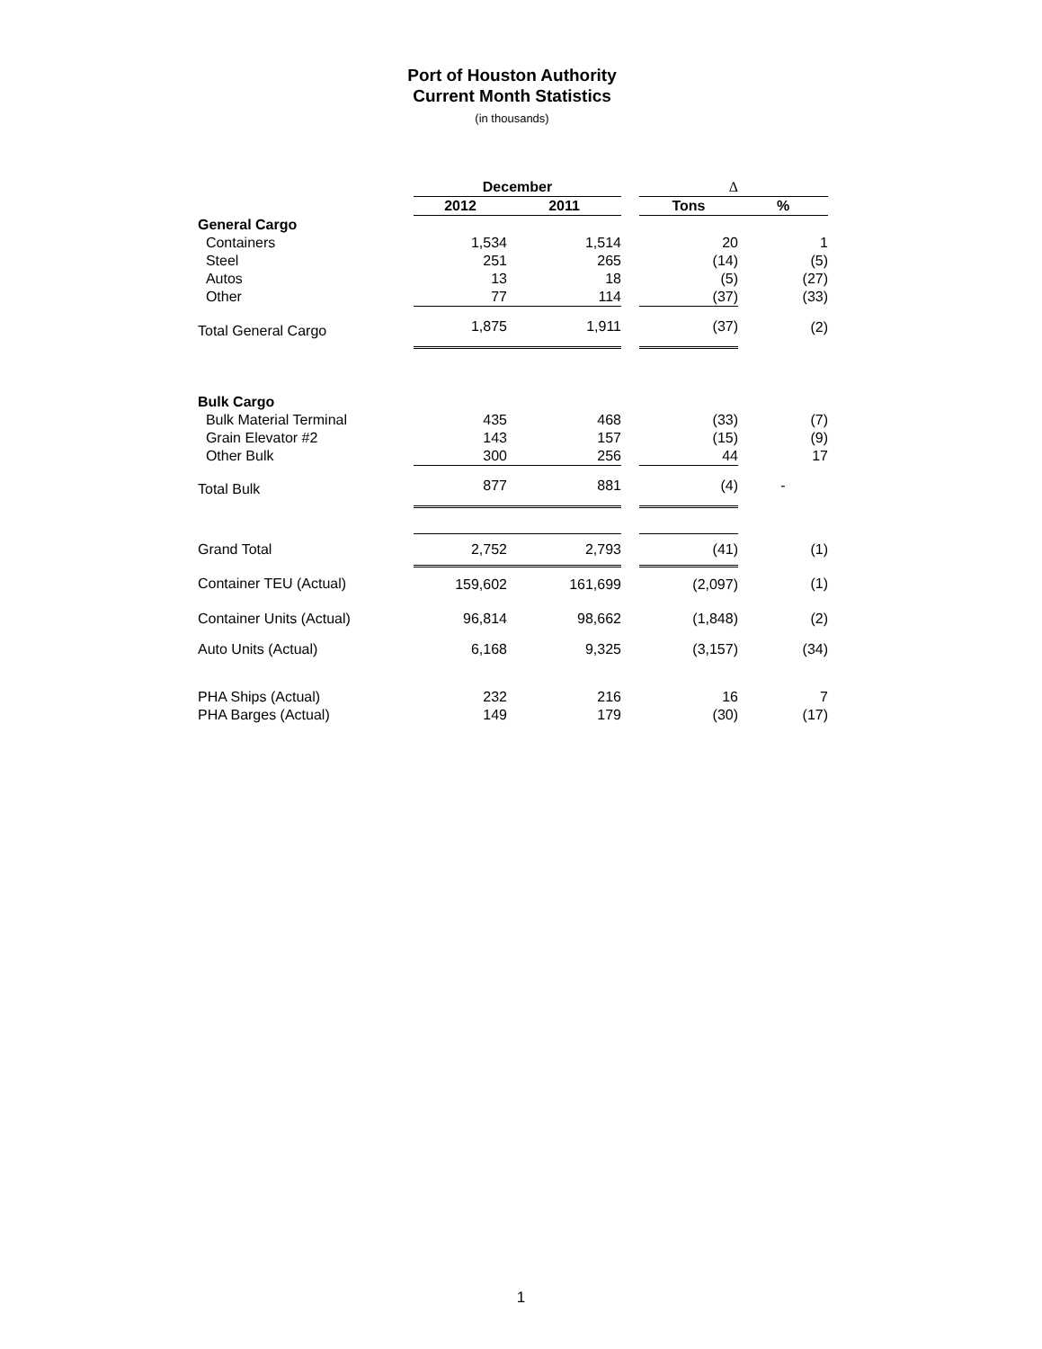Port of Houston Authority
Current Month Statistics
(in thousands)
| | December | | | Δ | |
| | 2012 | 2011 | | Tons | % |
| General Cargo | | | | | |
| Containers | 1,534 | 1,514 | | 20 | 1 |
| Steel | 251 | 265 | | (14) | (5) |
| Autos | 13 | 18 | | (5) | (27) |
| Other | 77 | 114 | | (37) | (33) |
| Total General Cargo | 1,875 | 1,911 | | (37) | (2) |
| Bulk Cargo | | | | | |
| Bulk Material Terminal | 435 | 468 | | (33) | (7) |
| Grain Elevator #2 | 143 | 157 | | (15) | (9) |
| Other Bulk | 300 | 256 | | 44 | 17 |
| Total Bulk | 877 | 881 | | (4) | - |
| Grand Total | 2,752 | 2,793 | | (41) | (1) |
| Container TEU (Actual) | 159,602 | 161,699 | | (2,097) | (1) |
| Container Units (Actual) | 96,814 | 98,662 | | (1,848) | (2) |
| Auto Units (Actual) | 6,168 | 9,325 | | (3,157) | (34) |
| PHA Ships (Actual) | 232 | 216 | | 16 | 7 |
| PHA Barges (Actual) | 149 | 179 | | (30) | (17) |
1